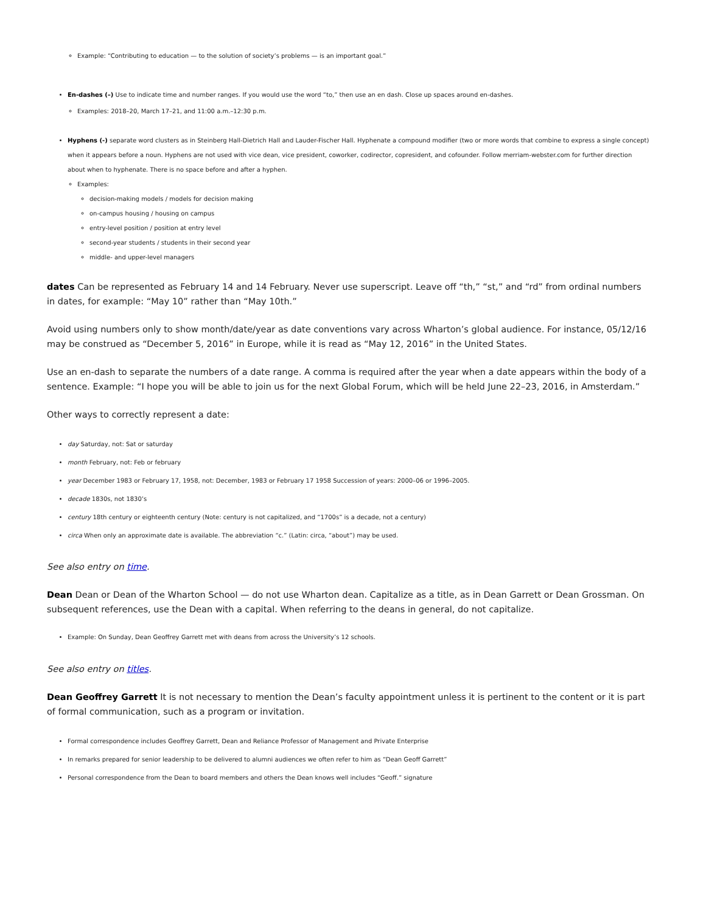Example: “Contributing to education — to the solution of society’s problems — is an important goal.”
En-dashes (–) Use to indicate time and number ranges. If you would use the word “to,” then use an en dash. Close up spaces around en-dashes.
Examples: 2018–20, March 17–21, and 11:00 a.m.–12:30 p.m.
Hyphens (-) separate word clusters as in Steinberg Hall-Dietrich Hall and Lauder-Fischer Hall. Hyphenate a compound modifier (two or more words that combine to express a single concept) when it appears before a noun. Hyphens are not used with vice dean, vice president, coworker, codirector, copresident, and cofounder. Follow merriam-webster.com for further direction about when to hyphenate. There is no space before and after a hyphen.
Examples:
decision-making models / models for decision making
on-campus housing / housing on campus
entry-level position / position at entry level
second-year students / students in their second year
middle- and upper-level managers
dates Can be represented as February 14 and 14 February. Never use superscript. Leave off “th,” “st,” and “rd” from ordinal numbers in dates, for example: “May 10” rather than “May 10th.”
Avoid using numbers only to show month/date/year as date conventions vary across Wharton’s global audience. For instance, 05/12/16 may be construed as “December 5, 2016” in Europe, while it is read as “May 12, 2016” in the United States.
Use an en-dash to separate the numbers of a date range. A comma is required after the year when a date appears within the body of a sentence. Example: “I hope you will be able to join us for the next Global Forum, which will be held June 22–23, 2016, in Amsterdam.”
Other ways to correctly represent a date:
day Saturday, not: Sat or saturday
month February, not: Feb or february
year December 1983 or February 17, 1958, not: December, 1983 or February 17 1958 Succession of years: 2000–06 or 1996–2005.
decade 1830s, not 1830’s
century 18th century or eighteenth century (Note: century is not capitalized, and “1700s” is a decade, not a century)
circa When only an approximate date is available. The abbreviation “c.” (Latin: circa, “about”) may be used.
See also entry on time.
Dean Dean or Dean of the Wharton School — do not use Wharton dean. Capitalize as a title, as in Dean Garrett or Dean Grossman. On subsequent references, use the Dean with a capital. When referring to the deans in general, do not capitalize.
Example: On Sunday, Dean Geoffrey Garrett met with deans from across the University’s 12 schools.
See also entry on titles.
Dean Geoffrey Garrett It is not necessary to mention the Dean’s faculty appointment unless it is pertinent to the content or it is part of formal communication, such as a program or invitation.
Formal correspondence includes Geoffrey Garrett, Dean and Reliance Professor of Management and Private Enterprise
In remarks prepared for senior leadership to be delivered to alumni audiences we often refer to him as “Dean Geoff Garrett”
Personal correspondence from the Dean to board members and others the Dean knows well includes “Geoff.” signature